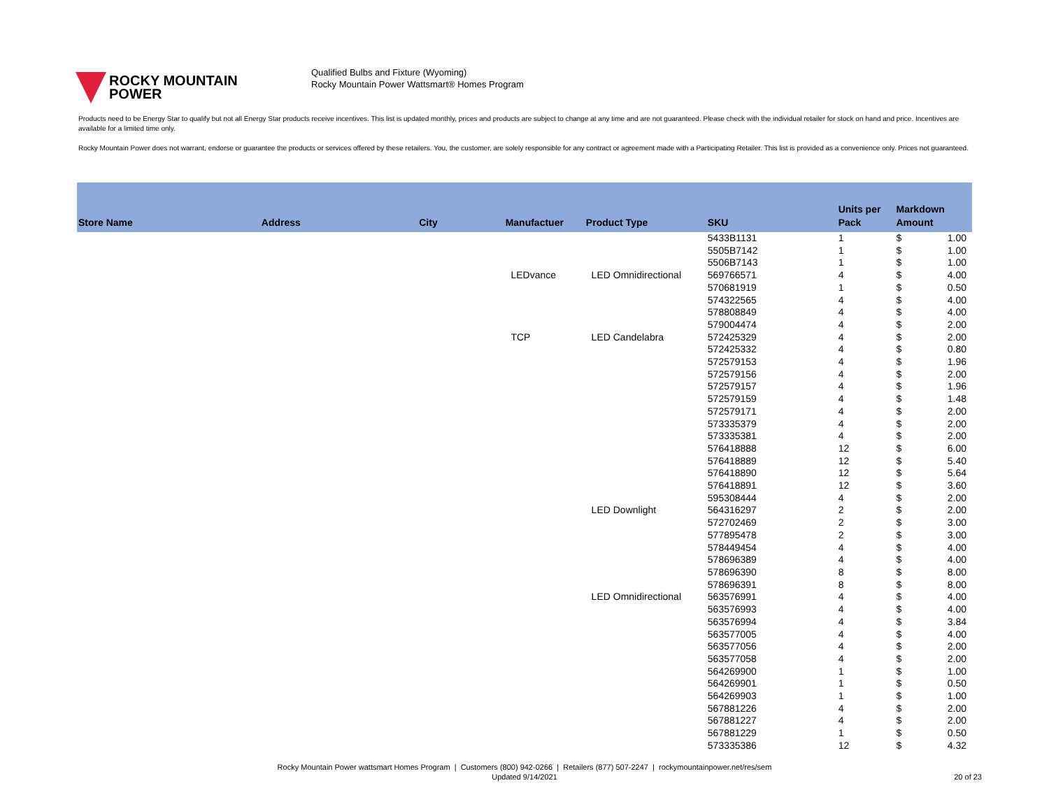ROCKY MOUNTAIN
POWER
Qualified Bulbs and Fixture (Wyoming)
Rocky Mountain Power Wattsmart® Homes Program
Products need to be Energy Star to qualify but not all Energy Star products receive incentives. This list is updated monthly, prices and products are subject to change at any time and are not guaranteed. Please check with the individual retailer for stock on hand and price. Incentives are available for a limited time only.
Rocky Mountain Power does not warrant, endorse or guarantee the products or services offered by these retailers. You, the customer, are solely responsible for any contract or agreement made with a Participating Retailer. This list is provided as a convenience only. Prices not guaranteed.
| Store Name | Address | City | Manufactuer | Product Type | SKU | Units per Pack | Markdown Amount | |
| --- | --- | --- | --- | --- | --- | --- | --- | --- |
| | | | | | 5433B1131 | 1 | $ | 1.00 |
| | | | | | 5505B7142 | 1 | $ | 1.00 |
| | | | | | 5506B7143 | 1 | $ | 1.00 |
| | | | LEDvance | LED Omnidirectional | 569766571 | 4 | $ | 4.00 |
| | | | | | 570681919 | 1 | $ | 0.50 |
| | | | | | 574322565 | 4 | $ | 4.00 |
| | | | | | 578808849 | 4 | $ | 4.00 |
| | | | | | 579004474 | 4 | $ | 2.00 |
| | | | TCP | LED Candelabra | 572425329 | 4 | $ | 2.00 |
| | | | | | 572425332 | 4 | $ | 0.80 |
| | | | | | 572579153 | 4 | $ | 1.96 |
| | | | | | 572579156 | 4 | $ | 2.00 |
| | | | | | 572579157 | 4 | $ | 1.96 |
| | | | | | 572579159 | 4 | $ | 1.48 |
| | | | | | 572579171 | 4 | $ | 2.00 |
| | | | | | 573335379 | 4 | $ | 2.00 |
| | | | | | 573335381 | 4 | $ | 2.00 |
| | | | | | 576418888 | 12 | $ | 6.00 |
| | | | | | 576418889 | 12 | $ | 5.40 |
| | | | | | 576418890 | 12 | $ | 5.64 |
| | | | | | 576418891 | 12 | $ | 3.60 |
| | | | | | 595308444 | 4 | $ | 2.00 |
| | | | | LED Downlight | 564316297 | 2 | $ | 2.00 |
| | | | | | 572702469 | 2 | $ | 3.00 |
| | | | | | 577895478 | 2 | $ | 3.00 |
| | | | | | 578449454 | 4 | $ | 4.00 |
| | | | | | 578696389 | 4 | $ | 4.00 |
| | | | | | 578696390 | 8 | $ | 8.00 |
| | | | | | 578696391 | 8 | $ | 8.00 |
| | | | | LED Omnidirectional | 563576991 | 4 | $ | 4.00 |
| | | | | | 563576993 | 4 | $ | 4.00 |
| | | | | | 563576994 | 4 | $ | 3.84 |
| | | | | | 563577005 | 4 | $ | 4.00 |
| | | | | | 563577056 | 4 | $ | 2.00 |
| | | | | | 563577058 | 4 | $ | 2.00 |
| | | | | | 564269900 | 1 | $ | 1.00 |
| | | | | | 564269901 | 1 | $ | 0.50 |
| | | | | | 564269903 | 1 | $ | 1.00 |
| | | | | | 567881226 | 4 | $ | 2.00 |
| | | | | | 567881227 | 4 | $ | 2.00 |
| | | | | | 567881229 | 1 | $ | 0.50 |
| | | | | | 573335386 | 12 | $ | 4.32 |
Rocky Mountain Power wattsmart Homes Program | Customers (800) 942-0266 | Retailers (877) 507-2247 | rockymountainpower.net/res/sem
Updated 9/14/2021
20 of 23